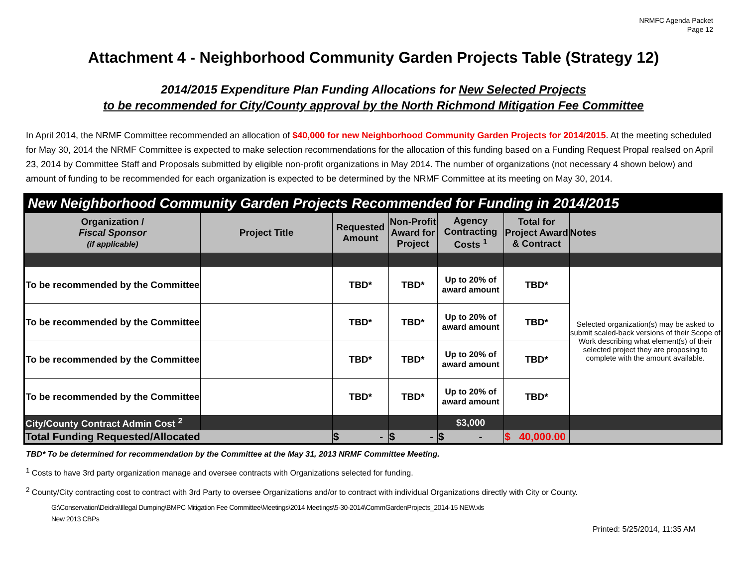NRMFC Agenda Packet
Page 12
Attachment 4 - Neighborhood Community Garden Projects Table (Strategy 12)
2014/2015 Expenditure Plan Funding Allocations for New Selected Projects
to be recommended for City/County approval by the North Richmond Mitigation Fee Committee
In April 2014, the NRMF Committee recommended an allocation of $40,000 for new Neighborhood Community Garden Projects for 2014/2015. At the meeting scheduled for May 30, 2014 the NRMF Committee is expected to make selection recommendations for the allocation of this funding based on a Funding Request Propal realsed on April 23, 2014 by Committee Staff and Proposals submitted by eligible non-profit organizations in May 2014. The number of organizations (not necessary 4 shown below) and amount of funding to be recommended for each organization is expected to be determined by the NRMF Committee at its meeting on May 30, 2014.
| New Neighborhood Community Garden Projects Recommended for Funding in 2014/2015 | | | | | | |
| Organization / Fiscal Sponsor (if applicable) | Project Title | Requested Amount | Non-Profit Award for Project | Agency Contracting Costs <sup>1</sup> | Total for Project Award & Contract | Notes |
| To be recommended by the Committee | | TBD* | TBD* | Up to 20% of award amount | TBD* | Selected organization(s) may be asked to submit scaled-back versions of their Scope of Work describing what element(s) of their selected project they are proposing to complete with the amount available. |
| To be recommended by the Committee | | TBD* | TBD* | Up to 20% of award amount | TBD* | |
| To be recommended by the Committee | | TBD* | TBD* | Up to 20% of award amount | TBD* | |
| To be recommended by the Committee | | TBD* | TBD* | Up to 20% of award amount | TBD* | |
| City/County Contract Admin Cost <sup>2</sup> | | | | $3,000 | | |
| Total Funding Requested/Allocated | | $ - | $ - | $ - | $ 40,000.00 | |
TBD* To be determined for recommendation by the Committee at the May 31, 2013 NRMF Committee Meeting.
<sup>1</sup> Costs to have 3rd party organization manage and oversee contracts with Organizations selected for funding.
<sup>2</sup> County/City contracting cost to contract with 3rd Party to oversee Organizations and/or to contract with individual Organizations directly with City or County.
G:\Conservation\Deidra\Illegal Dumping\BMPC Mitigation Fee Committee\Meetings\2014 Meetings\5-30-2014\CommGardenProjects_2014-15 NEW.xls
New 2013 CBPs
Printed: 5/25/2014, 11:35 AM